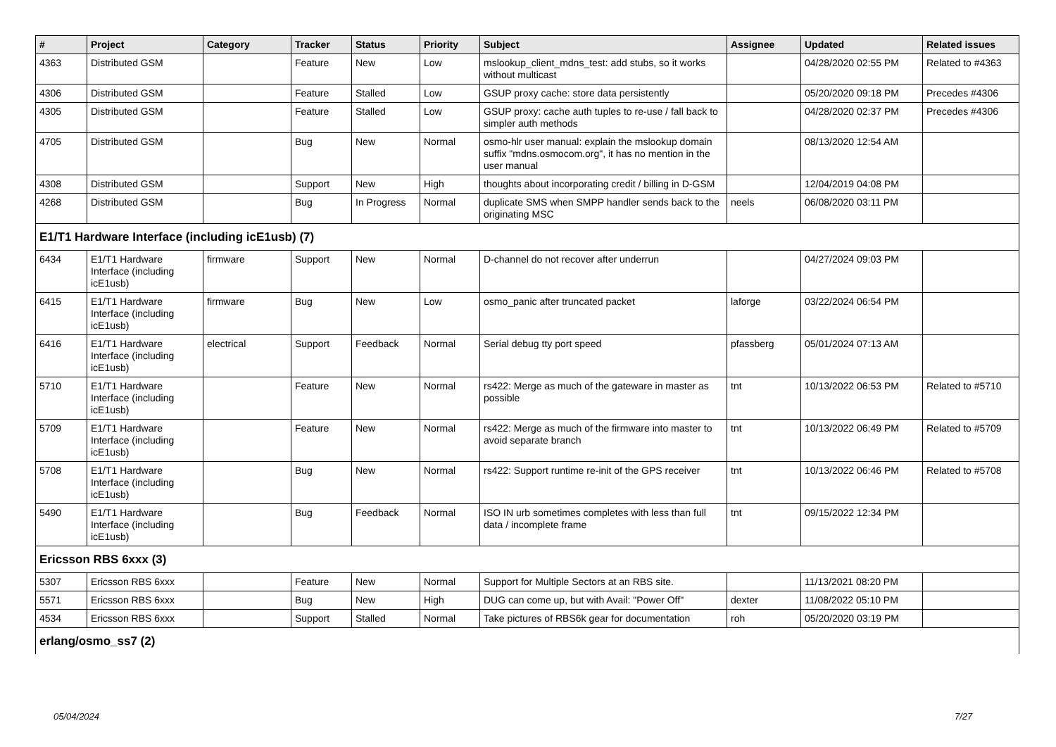| # | Project | Category | Tracker | Status | Priority | Subject | Assignee | Updated | Related issues |
| --- | --- | --- | --- | --- | --- | --- | --- | --- | --- |
| 4363 | Distributed GSM | | Feature | New | Low | mslookup_client_mdns_test: add stubs, so it works without multicast | | 04/28/2020 02:55 PM | Related to #4363 |
| 4306 | Distributed GSM | | Feature | Stalled | Low | GSUP proxy cache: store data persistently | | 05/20/2020 09:18 PM | Precedes #4306 |
| 4305 | Distributed GSM | | Feature | Stalled | Low | GSUP proxy: cache auth tuples to re-use / fall back to simpler auth methods | | 04/28/2020 02:37 PM | Precedes #4306 |
| 4705 | Distributed GSM | | Bug | New | Normal | osmo-hlr user manual: explain the mslookup domain suffix "mdns.osmocom.org", it has no mention in the user manual | | 08/13/2020 12:54 AM | |
| 4308 | Distributed GSM | | Support | New | High | thoughts about incorporating credit / billing in D-GSM | | 12/04/2019 04:08 PM | |
| 4268 | Distributed GSM | | Bug | In Progress | Normal | duplicate SMS when SMPP handler sends back to the originating MSC | neels | 06/08/2020 03:11 PM | |
| E1/T1 Hardware Interface (including icE1usb) (7) | | | | | | | | | |
| 6434 | E1/T1 Hardware Interface (including icE1usb) | firmware | Support | New | Normal | D-channel do not recover after underrun | | 04/27/2024 09:03 PM | |
| 6415 | E1/T1 Hardware Interface (including icE1usb) | firmware | Bug | New | Low | osmo_panic after truncated packet | laforge | 03/22/2024 06:54 PM | |
| 6416 | E1/T1 Hardware Interface (including icE1usb) | electrical | Support | Feedback | Normal | Serial debug tty port speed | pfassberg | 05/01/2024 07:13 AM | |
| 5710 | E1/T1 Hardware Interface (including icE1usb) | | Feature | New | Normal | rs422: Merge as much of the gateware in master as possible | tnt | 10/13/2022 06:53 PM | Related to #5710 |
| 5709 | E1/T1 Hardware Interface (including icE1usb) | | Feature | New | Normal | rs422: Merge as much of the firmware into master to avoid separate branch | tnt | 10/13/2022 06:49 PM | Related to #5709 |
| 5708 | E1/T1 Hardware Interface (including icE1usb) | | Bug | New | Normal | rs422: Support runtime re-init of the GPS receiver | tnt | 10/13/2022 06:46 PM | Related to #5708 |
| 5490 | E1/T1 Hardware Interface (including icE1usb) | | Bug | Feedback | Normal | ISO IN urb sometimes completes with less than full data / incomplete frame | tnt | 09/15/2022 12:34 PM | |
| Ericsson RBS 6xxx (3) | | | | | | | | | |
| 5307 | Ericsson RBS 6xxx | | Feature | New | Normal | Support for Multiple Sectors at an RBS site. | | 11/13/2021 08:20 PM | |
| 5571 | Ericsson RBS 6xxx | | Bug | New | High | DUG can come up, but with Avail: "Power Off" | dexter | 11/08/2022 05:10 PM | |
| 4534 | Ericsson RBS 6xxx | | Support | Stalled | Normal | Take pictures of RBS6k gear for documentation | roh | 05/20/2020 03:19 PM | |
| erlang/osmo_ss7 (2) | | | | | | | | | |
05/04/2024 7/27